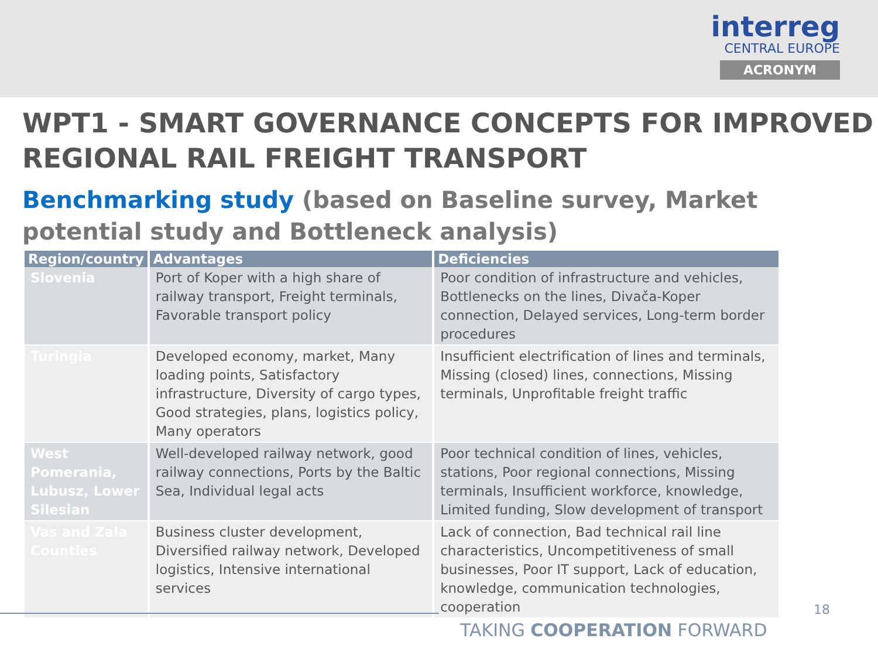interreg
CENTRAL EUROPE
ACRONYM
WPT1 - SMART GOVERNANCE CONCEPTS FOR IMPROVED REGIONAL RAIL FREIGHT TRANSPORT
Benchmarking study (based on Baseline survey, Market potential study and Bottleneck analysis)
| Region/country | Advantages | Deficiencies |
| --- | --- | --- |
| Slovenia | Port of Koper with a high share of railway transport, Freight terminals, Favorable transport policy | Poor condition of infrastructure and vehicles, Bottlenecks on the lines, Divača-Koper connection, Delayed services, Long-term border procedures |
| Turingia | Developed economy, market, Many loading points, Satisfactory infrastructure, Diversity of cargo types, Good strategies, plans, logistics policy, Many operators | Insufficient electrification of lines and terminals, Missing (closed) lines, connections, Missing terminals, Unprofitable freight traffic |
| West Pomerania, Lubusz, Lower Silesian | Well-developed railway network, good railway connections, Ports by the Baltic Sea, Individual legal acts | Poor technical condition of lines, vehicles, stations, Poor regional connections, Missing terminals, Insufficient workforce, knowledge, Limited funding, Slow development of transport |
| Vas and Zala Counties | Business cluster development, Diversified railway network, Developed logistics, Intensive international services | Lack of connection, Bad technical rail line characteristics, Uncompetitiveness of small businesses, Poor IT support, Lack of education, knowledge, communication technologies, cooperation |
TAKING COOPERATION FORWARD
18